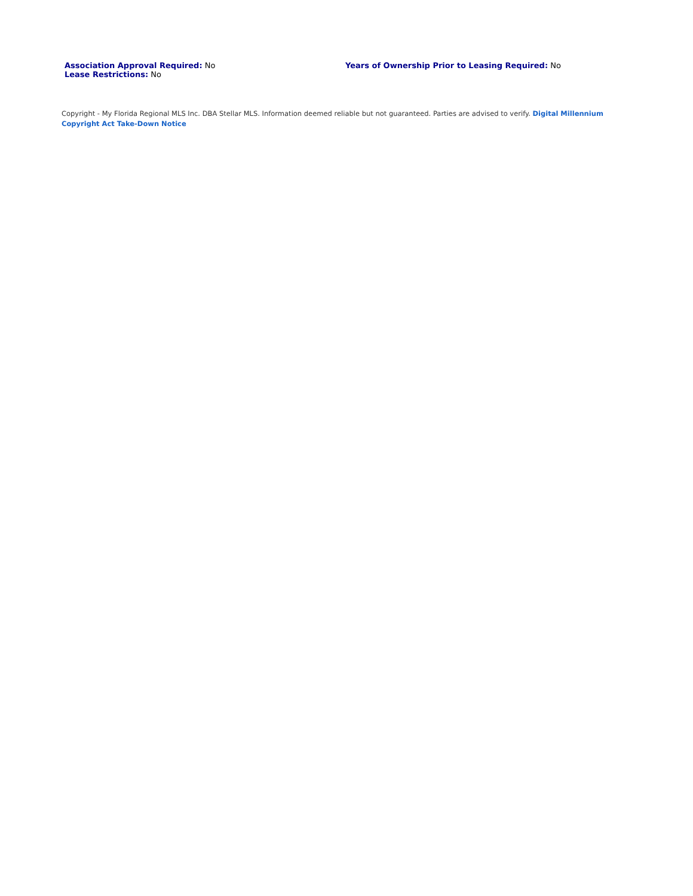Association Approval Required: No
Lease Restrictions: No
Years of Ownership Prior to Leasing Required: No
Copyright - My Florida Regional MLS Inc. DBA Stellar MLS. Information deemed reliable but not guaranteed. Parties are advised to verify. Digital Millennium Copyright Act Take-Down Notice